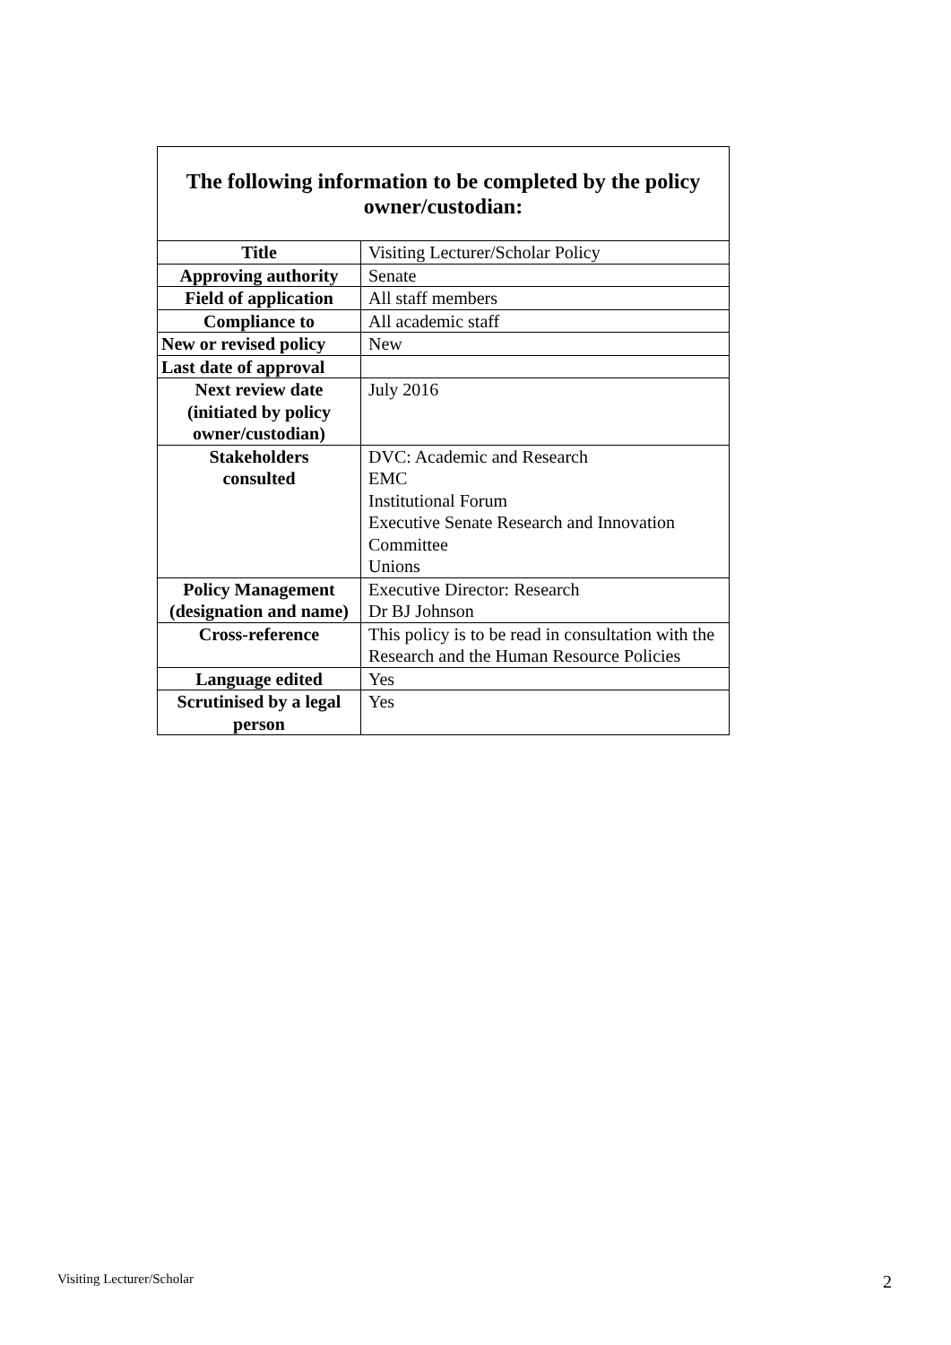The following information to be completed by the policy owner/custodian:
| Title | Visiting Lecturer/Scholar Policy |
| Approving authority | Senate |
| Field of application | All staff members |
| Compliance to | All academic staff |
| New or revised policy | New |
| Last date of approval | |
| Next review date (initiated by policy owner/custodian) | July 2016 |
| Stakeholders consulted | DVC: Academic and Research EMC Institutional Forum Executive Senate Research and Innovation Committee Unions |
| Policy Management (designation and name) | Executive Director: Research Dr BJ Johnson |
| Cross-reference | This policy is to be read in consultation with the Research and the Human Resource Policies |
| Language edited | Yes |
| Scrutinised by a legal person | Yes |
Visiting Lecturer/Scholar 2